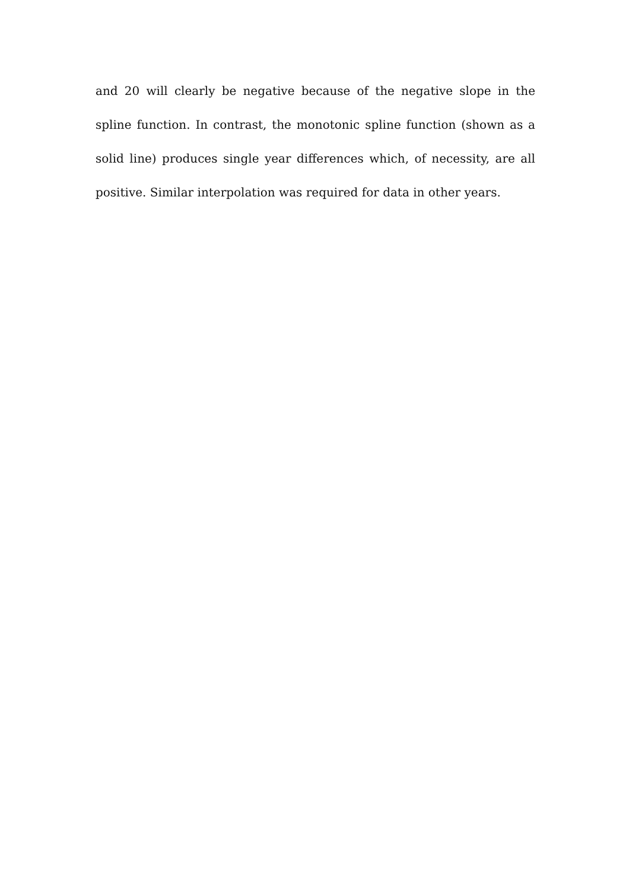and 20 will clearly be negative because of the negative slope in the spline function. In contrast, the monotonic spline function (shown as a solid line) produces single year differences which, of necessity, are all positive. Similar interpolation was required for data in other years.